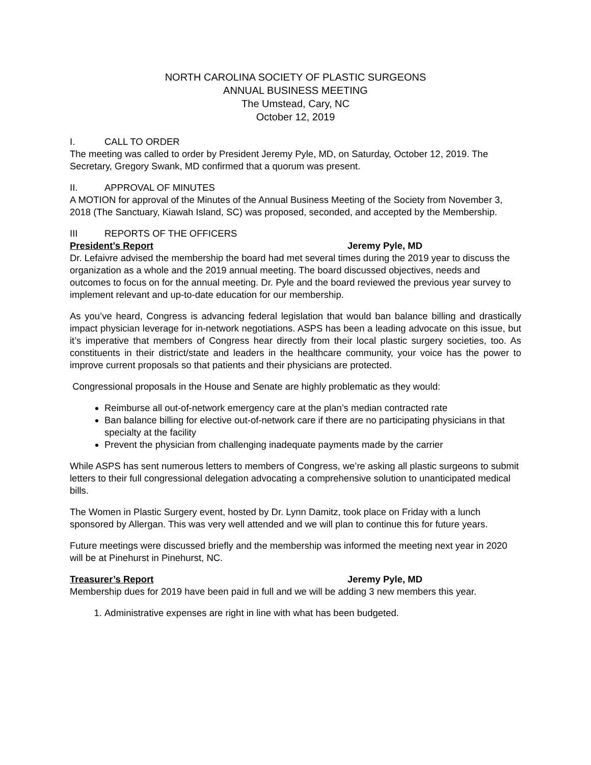NORTH CAROLINA SOCIETY OF PLASTIC SURGEONS
ANNUAL BUSINESS MEETING
The Umstead, Cary, NC
October 12, 2019
I. CALL TO ORDER
The meeting was called to order by President Jeremy Pyle, MD, on Saturday, October 12, 2019. The Secretary, Gregory Swank, MD confirmed that a quorum was present.
II. APPROVAL OF MINUTES
A MOTION for approval of the Minutes of the Annual Business Meeting of the Society from November 3, 2018 (The Sanctuary, Kiawah Island, SC) was proposed, seconded, and accepted by the Membership.
III REPORTS OF THE OFFICERS
President’s Report Jeremy Pyle, MD
Dr. Lefaivre advised the membership the board had met several times during the 2019 year to discuss the organization as a whole and the 2019 annual meeting. The board discussed objectives, needs and outcomes to focus on for the annual meeting. Dr. Pyle and the board reviewed the previous year survey to implement relevant and up-to-date education for our membership.
As you’ve heard, Congress is advancing federal legislation that would ban balance billing and drastically impact physician leverage for in-network negotiations. ASPS has been a leading advocate on this issue, but it’s imperative that members of Congress hear directly from their local plastic surgery societies, too. As constituents in their district/state and leaders in the healthcare community, your voice has the power to improve current proposals so that patients and their physicians are protected.
Congressional proposals in the House and Senate are highly problematic as they would:
Reimburse all out-of-network emergency care at the plan’s median contracted rate
Ban balance billing for elective out-of-network care if there are no participating physicians in that specialty at the facility
Prevent the physician from challenging inadequate payments made by the carrier
While ASPS has sent numerous letters to members of Congress, we’re asking all plastic surgeons to submit letters to their full congressional delegation advocating a comprehensive solution to unanticipated medical bills.
The Women in Plastic Surgery event, hosted by Dr. Lynn Damitz, took place on Friday with a lunch sponsored by Allergan. This was very well attended and we will plan to continue this for future years.
Future meetings were discussed briefly and the membership was informed the meeting next year in 2020 will be at Pinehurst in Pinehurst, NC.
Treasurer’s Report Jeremy Pyle, MD
Membership dues for 2019 have been paid in full and we will be adding 3 new members this year.
1. Administrative expenses are right in line with what has been budgeted.